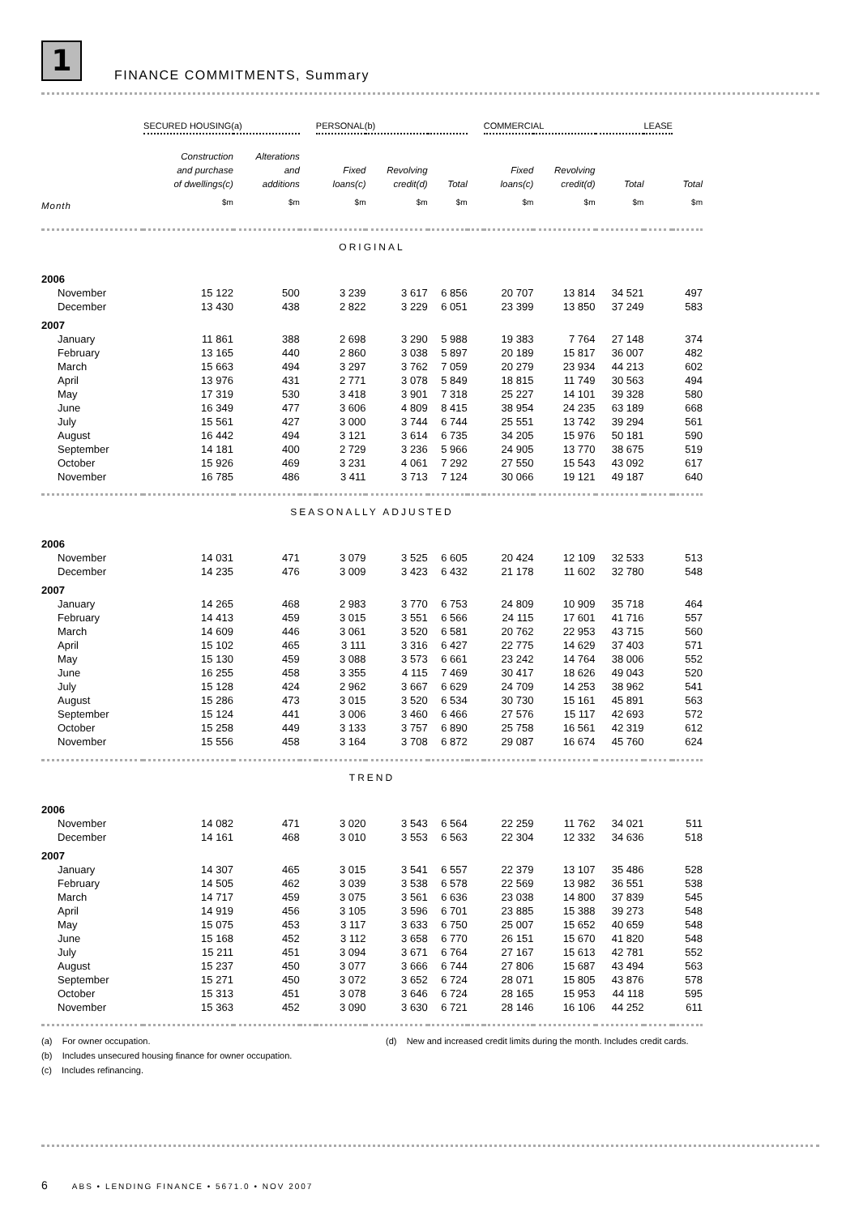1
FINANCE COMMITMENTS, Summary
| | SECURED HOUSING(a) | | | PERSONAL(b) | | | | COMMERCIAL | | | | LEASE | |
| --- | --- | --- | --- | --- | --- | --- | --- | --- | --- | --- | --- | --- | --- |
| | Construction and purchase of dwellings(c) | Alterations and additions | | Fixed loans(c) | Revolving credit(d) | Total | | Fixed loans(c) | Revolving credit(d) | Total | | | Total |
| Month | $m | $m | | $m | $m | $m | | $m | $m | $m | | | $m |
| ORIGINAL | | | | | | | | | | | | | |
| 2006 | | | | | | | | | | | | | |
| November | 15 122 | 500 | | 3 239 | 3 617 | 6 856 | | 20 707 | 13 814 | 34 521 | | | 497 |
| December | 13 430 | 438 | | 2 822 | 3 229 | 6 051 | | 23 399 | 13 850 | 37 249 | | | 583 |
| 2007 | | | | | | | | | | | | | |
| January | 11 861 | 388 | | 2 698 | 3 290 | 5 988 | | 19 383 | 7 764 | 27 148 | | | 374 |
| February | 13 165 | 440 | | 2 860 | 3 038 | 5 897 | | 20 189 | 15 817 | 36 007 | | | 482 |
| March | 15 663 | 494 | | 3 297 | 3 762 | 7 059 | | 20 279 | 23 934 | 44 213 | | | 602 |
| April | 13 976 | 431 | | 2 771 | 3 078 | 5 849 | | 18 815 | 11 749 | 30 563 | | | 494 |
| May | 17 319 | 530 | | 3 418 | 3 901 | 7 318 | | 25 227 | 14 101 | 39 328 | | | 580 |
| June | 16 349 | 477 | | 3 606 | 4 809 | 8 415 | | 38 954 | 24 235 | 63 189 | | | 668 |
| July | 15 561 | 427 | | 3 000 | 3 744 | 6 744 | | 25 551 | 13 742 | 39 294 | | | 561 |
| August | 16 442 | 494 | | 3 121 | 3 614 | 6 735 | | 34 205 | 15 976 | 50 181 | | | 590 |
| September | 14 181 | 400 | | 2 729 | 3 236 | 5 966 | | 24 905 | 13 770 | 38 675 | | | 519 |
| October | 15 926 | 469 | | 3 231 | 4 061 | 7 292 | | 27 550 | 15 543 | 43 092 | | | 617 |
| November | 16 785 | 486 | | 3 411 | 3 713 | 7 124 | | 30 066 | 19 121 | 49 187 | | | 640 |
| SEASONALLY ADJUSTED | | | | | | | | | | | | | |
| 2006 | | | | | | | | | | | | | |
| November | 14 031 | 471 | | 3 079 | 3 525 | 6 605 | | 20 424 | 12 109 | 32 533 | | | 513 |
| December | 14 235 | 476 | | 3 009 | 3 423 | 6 432 | | 21 178 | 11 602 | 32 780 | | | 548 |
| 2007 | | | | | | | | | | | | | |
| January | 14 265 | 468 | | 2 983 | 3 770 | 6 753 | | 24 809 | 10 909 | 35 718 | | | 464 |
| February | 14 413 | 459 | | 3 015 | 3 551 | 6 566 | | 24 115 | 17 601 | 41 716 | | | 557 |
| March | 14 609 | 446 | | 3 061 | 3 520 | 6 581 | | 20 762 | 22 953 | 43 715 | | | 560 |
| April | 15 102 | 465 | | 3 111 | 3 316 | 6 427 | | 22 775 | 14 629 | 37 403 | | | 571 |
| May | 15 130 | 459 | | 3 088 | 3 573 | 6 661 | | 23 242 | 14 764 | 38 006 | | | 552 |
| June | 16 255 | 458 | | 3 355 | 4 115 | 7 469 | | 30 417 | 18 626 | 49 043 | | | 520 |
| July | 15 128 | 424 | | 2 962 | 3 667 | 6 629 | | 24 709 | 14 253 | 38 962 | | | 541 |
| August | 15 286 | 473 | | 3 015 | 3 520 | 6 534 | | 30 730 | 15 161 | 45 891 | | | 563 |
| September | 15 124 | 441 | | 3 006 | 3 460 | 6 466 | | 27 576 | 15 117 | 42 693 | | | 572 |
| October | 15 258 | 449 | | 3 133 | 3 757 | 6 890 | | 25 758 | 16 561 | 42 319 | | | 612 |
| November | 15 556 | 458 | | 3 164 | 3 708 | 6 872 | | 29 087 | 16 674 | 45 760 | | | 624 |
| TREND | | | | | | | | | | | | | |
| 2006 | | | | | | | | | | | | | |
| November | 14 082 | 471 | | 3 020 | 3 543 | 6 564 | | 22 259 | 11 762 | 34 021 | | | 511 |
| December | 14 161 | 468 | | 3 010 | 3 553 | 6 563 | | 22 304 | 12 332 | 34 636 | | | 518 |
| 2007 | | | | | | | | | | | | | |
| January | 14 307 | 465 | | 3 015 | 3 541 | 6 557 | | 22 379 | 13 107 | 35 486 | | | 528 |
| February | 14 505 | 462 | | 3 039 | 3 538 | 6 578 | | 22 569 | 13 982 | 36 551 | | | 538 |
| March | 14 717 | 459 | | 3 075 | 3 561 | 6 636 | | 23 038 | 14 800 | 37 839 | | | 545 |
| April | 14 919 | 456 | | 3 105 | 3 596 | 6 701 | | 23 885 | 15 388 | 39 273 | | | 548 |
| May | 15 075 | 453 | | 3 117 | 3 633 | 6 750 | | 25 007 | 15 652 | 40 659 | | | 548 |
| June | 15 168 | 452 | | 3 112 | 3 658 | 6 770 | | 26 151 | 15 670 | 41 820 | | | 548 |
| July | 15 211 | 451 | | 3 094 | 3 671 | 6 764 | | 27 167 | 15 613 | 42 781 | | | 552 |
| August | 15 237 | 450 | | 3 077 | 3 666 | 6 744 | | 27 806 | 15 687 | 43 494 | | | 563 |
| September | 15 271 | 450 | | 3 072 | 3 652 | 6 724 | | 28 071 | 15 805 | 43 876 | | | 578 |
| October | 15 313 | 451 | | 3 078 | 3 646 | 6 724 | | 28 165 | 15 953 | 44 118 | | | 595 |
| November | 15 363 | 452 | | 3 090 | 3 630 | 6 721 | | 28 146 | 16 106 | 44 252 | | | 611 |
(a) For owner occupation.
(b) Includes unsecured housing finance for owner occupation.
(c) Includes refinancing.
(d) New and increased credit limits during the month. Includes credit cards.
6 ABS • LENDING FINANCE • 5671.0 • NOV 2007